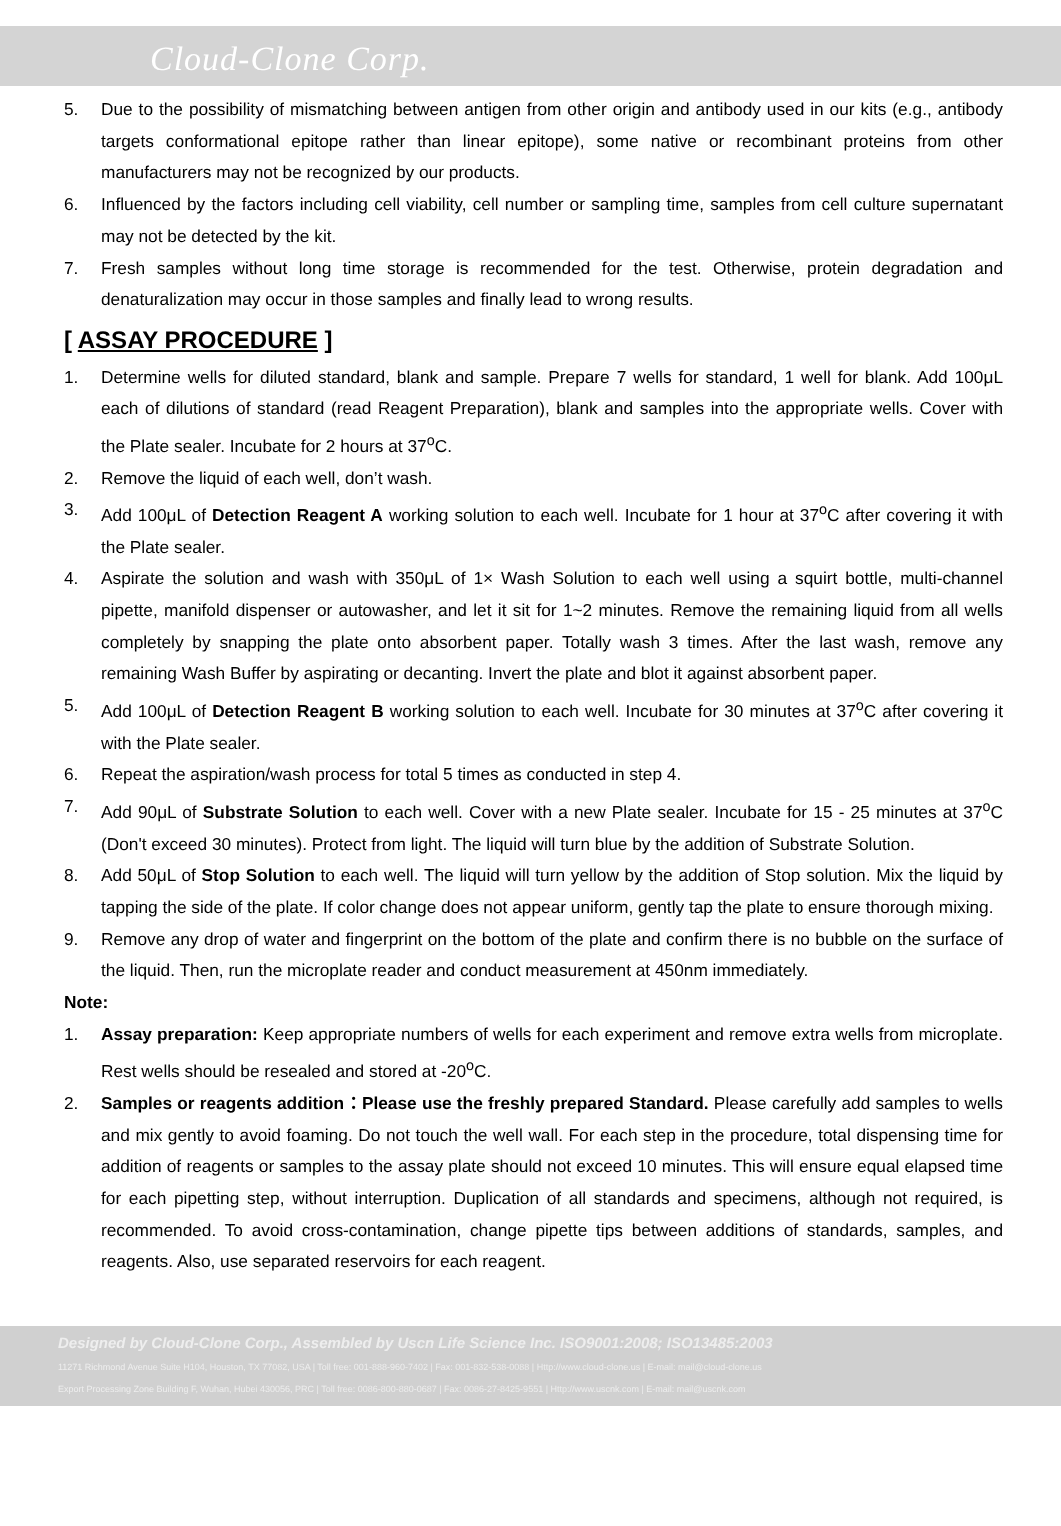Cloud-Clone Corp.
5. Due to the possibility of mismatching between antigen from other origin and antibody used in our kits (e.g., antibody targets conformational epitope rather than linear epitope), some native or recombinant proteins from other manufacturers may not be recognized by our products.
6. Influenced by the factors including cell viability, cell number or sampling time, samples from cell culture supernatant may not be detected by the kit.
7. Fresh samples without long time storage is recommended for the test. Otherwise, protein degradation and denaturalization may occur in those samples and finally lead to wrong results.
[ ASSAY PROCEDURE ]
1. Determine wells for diluted standard, blank and sample. Prepare 7 wells for standard, 1 well for blank. Add 100μL each of dilutions of standard (read Reagent Preparation), blank and samples into the appropriate wells. Cover with the Plate sealer. Incubate for 2 hours at 37<sup>o</sup>C.
2. Remove the liquid of each well, don’t wash.
3. Add 100μL of Detection Reagent A working solution to each well. Incubate for 1 hour at 37<sup>o</sup>C after covering it with the Plate sealer.
4. Aspirate the solution and wash with 350μL of 1× Wash Solution to each well using a squirt bottle, multi-channel pipette, manifold dispenser or autowasher, and let it sit for 1~2 minutes. Remove the remaining liquid from all wells completely by snapping the plate onto absorbent paper. Totally wash 3 times. After the last wash, remove any remaining Wash Buffer by aspirating or decanting. Invert the plate and blot it against absorbent paper.
5. Add 100μL of Detection Reagent B working solution to each well. Incubate for 30 minutes at 37<sup>o</sup>C after covering it with the Plate sealer.
6. Repeat the aspiration/wash process for total 5 times as conducted in step 4.
7. Add 90μL of Substrate Solution to each well. Cover with a new Plate sealer. Incubate for 15 - 25 minutes at 37<sup>o</sup>C (Don't exceed 30 minutes). Protect from light. The liquid will turn blue by the addition of Substrate Solution.
8. Add 50μL of Stop Solution to each well. The liquid will turn yellow by the addition of Stop solution. Mix the liquid by tapping the side of the plate. If color change does not appear uniform, gently tap the plate to ensure thorough mixing.
9. Remove any drop of water and fingerprint on the bottom of the plate and confirm there is no bubble on the surface of the liquid. Then, run the microplate reader and conduct measurement at 450nm immediately.
Note:
1. Assay preparation: Keep appropriate numbers of wells for each experiment and remove extra wells from microplate. Rest wells should be resealed and stored at -20<sup>o</sup>C.
2. Samples or reagents addition：Please use the freshly prepared Standard. Please carefully add samples to wells and mix gently to avoid foaming. Do not touch the well wall. For each step in the procedure, total dispensing time for addition of reagents or samples to the assay plate should not exceed 10 minutes. This will ensure equal elapsed time for each pipetting step, without interruption. Duplication of all standards and specimens, although not required, is recommended. To avoid cross-contamination, change pipette tips between additions of standards, samples, and reagents. Also, use separated reservoirs for each reagent.
Designed by Cloud-Clone Corp., Assembled by Uscn Life Science Inc. ISO9001:2008; ISO13485:2003
11271 Richmond Avenue Suite H104, Houston, TX 77082, USA | Toll free: 001-888-960-7402 | Fax: 001-832-538-0088 | Http://www.cloud-clone.us | E-mail: mail@cloud-clone.us
Export Processing Zone Building F, Wuhan, Hubei 430056, PRC | Toll free: 0086-800-880-0687 | Fax: 0086-27-8425-9551 | Http://www.uscnk.com | E-mail: mail@uscnk.com